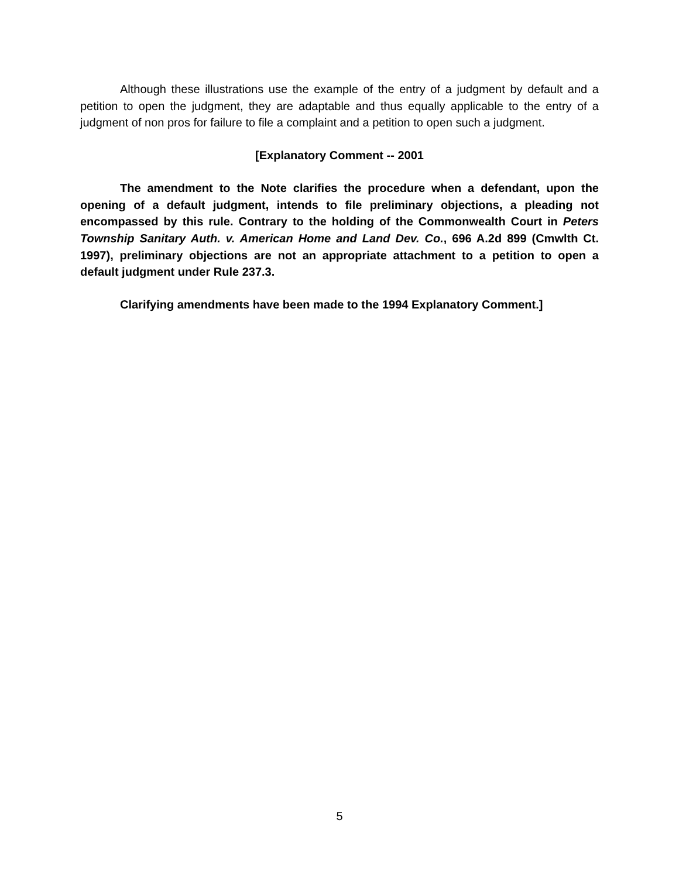Although these illustrations use the example of the entry of a judgment by default and a petition to open the judgment, they are adaptable and thus equally applicable to the entry of a judgment of non pros for failure to file a complaint and a petition to open such a judgment.
[Explanatory Comment -- 2001
The amendment to the Note clarifies the procedure when a defendant, upon the opening of a default judgment, intends to file preliminary objections, a pleading not encompassed by this rule. Contrary to the holding of the Commonwealth Court in Peters Township Sanitary Auth. v. American Home and Land Dev. Co., 696 A.2d 899 (Cmwlth Ct. 1997), preliminary objections are not an appropriate attachment to a petition to open a default judgment under Rule 237.3.
Clarifying amendments have been made to the 1994 Explanatory Comment.]
5